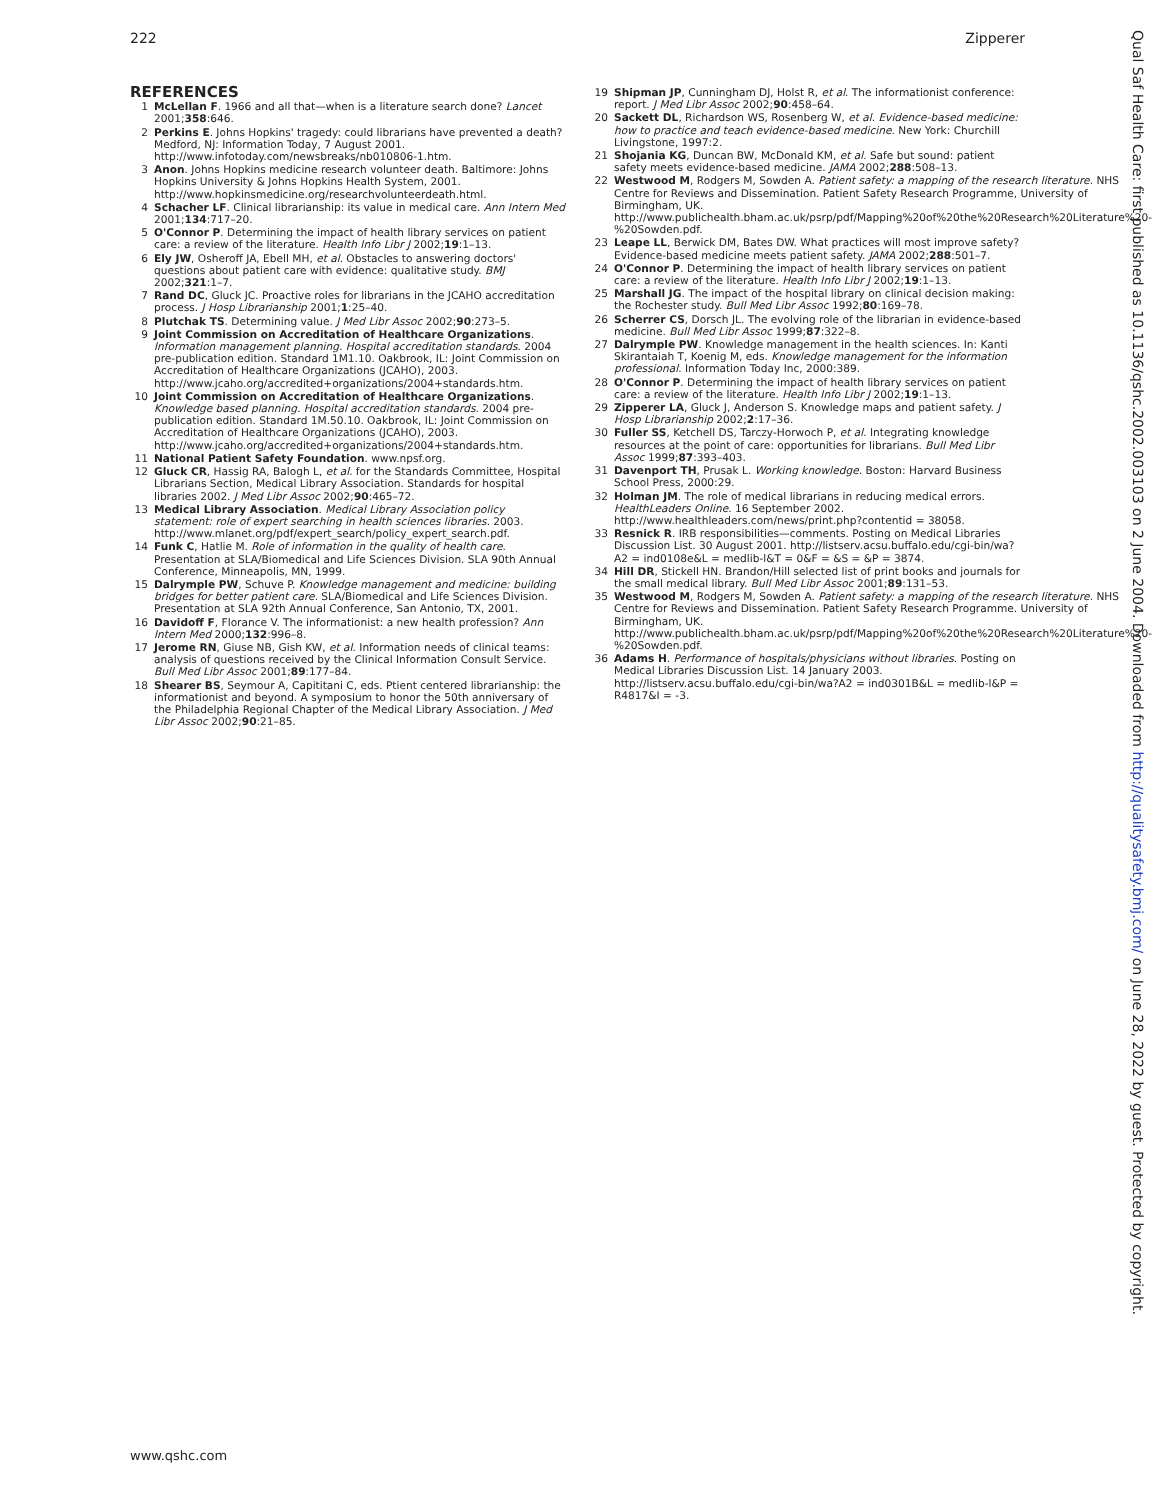222 Zipperer
REFERENCES
1 McLellan F. 1966 and all that—when is a literature search done? Lancet 2001;358:646.
2 Perkins E. Johns Hopkins' tragedy: could librarians have prevented a death? Medford, NJ: Information Today, 7 August 2001. http://www.infotoday.com/newsbreaks/nb010806-1.htm.
3 Anon. Johns Hopkins medicine research volunteer death. Baltimore: Johns Hopkins University & Johns Hopkins Health System, 2001. http://www.hopkinsmedicine.org/researchvolunteerdeath.html.
4 Schacher LF. Clinical librarianship: its value in medical care. Ann Intern Med 2001;134:717–20.
5 O'Connor P. Determining the impact of health library services on patient care: a review of the literature. Health Info Libr J 2002;19:1–13.
6 Ely JW, Osheroff JA, Ebell MH, et al. Obstacles to answering doctors' questions about patient care with evidence: qualitative study. BMJ 2002;321:1–7.
7 Rand DC, Gluck JC. Proactive roles for librarians in the JCAHO accreditation process. J Hosp Librarianship 2001;1:25–40.
8 Plutchak TS. Determining value. J Med Libr Assoc 2002;90:273–5.
9 Joint Commission on Accreditation of Healthcare Organizations. Information management planning. Hospital accreditation standards. 2004 pre-publication edition. Standard 1M1.10. Oakbrook, IL: Joint Commission on Accreditation of Healthcare Organizations (JCAHO), 2003. http://www.jcaho.org/accredited+organizations/2004+standards.htm.
10 Joint Commission on Accreditation of Healthcare Organizations. Knowledge based planning. Hospital accreditation standards. 2004 pre-publication edition. Standard 1M.50.10. Oakbrook, IL: Joint Commission on Accreditation of Healthcare Organizations (JCAHO), 2003. http://www.jcaho.org/accredited+organizations/2004+standards.htm.
11 National Patient Safety Foundation. www.npsf.org.
12 Gluck CR, Hassig RA, Balogh L, et al. for the Standards Committee, Hospital Librarians Section, Medical Library Association. Standards for hospital libraries 2002. J Med Libr Assoc 2002;90:465–72.
13 Medical Library Association. Medical Library Association policy statement: role of expert searching in health sciences libraries. 2003. http://www.mlanet.org/pdf/expert_search/policy_expert_search.pdf.
14 Funk C, Hatlie M. Role of information in the quality of health care. Presentation at SLA/Biomedical and Life Sciences Division. SLA 90th Annual Conference, Minneapolis, MN, 1999.
15 Dalrymple PW, Schuve P. Knowledge management and medicine: building bridges for better patient care. SLA/Biomedical and Life Sciences Division. Presentation at SLA 92th Annual Conference, San Antonio, TX, 2001.
16 Davidoff F, Florance V. The informationist: a new health profession? Ann Intern Med 2000;132:996–8.
17 Jerome RN, Giuse NB, Gish KW, et al. Information needs of clinical teams: analysis of questions received by the Clinical Information Consult Service. Bull Med Libr Assoc 2001;89:177–84.
18 Shearer BS, Seymour A, Capititani C, eds. Ptient centered librarianship: the informationist and beyond. A symposium to honor the 50th anniversary of the Philadelphia Regional Chapter of the Medical Library Association. J Med Libr Assoc 2002;90:21–85.
19 Shipman JP, Cunningham DJ, Holst R, et al. The informationist conference: report. J Med Libr Assoc 2002;90:458–64.
20 Sackett DL, Richardson WS, Rosenberg W, et al. Evidence-based medicine: how to practice and teach evidence-based medicine. New York: Churchill Livingstone, 1997:2.
21 Shojania KG, Duncan BW, McDonald KM, et al. Safe but sound: patient safety meets evidence-based medicine. JAMA 2002;288:508–13.
22 Westwood M, Rodgers M, Sowden A. Patient safety: a mapping of the research literature. NHS Centre for Reviews and Dissemination. Patient Safety Research Programme, University of Birmingham, UK. http://www.publichealth.bham.ac.uk/psrp/pdf/Mapping%20of%20the%20Research%20Literature%20-%20Sowden.pdf.
23 Leape LL, Berwick DM, Bates DW. What practices will most improve safety? Evidence-based medicine meets patient safety. JAMA 2002;288:501–7.
24 O'Connor P. Determining the impact of health library services on patient care: a review of the literature. Health Info Libr J 2002;19:1–13.
25 Marshall JG. The impact of the hospital library on clinical decision making: the Rochester study. Bull Med Libr Assoc 1992;80:169–78.
26 Scherrer CS, Dorsch JL. The evolving role of the librarian in evidence-based medicine. Bull Med Libr Assoc 1999;87:322–8.
27 Dalrymple PW. Knowledge management in the health sciences. In: Kanti Skirantaiah T, Koenig M, eds. Knowledge management for the information professional. Information Today Inc, 2000:389.
28 O'Connor P. Determining the impact of health library services on patient care: a review of the literature. Health Info Libr J 2002;19:1–13.
29 Zipperer LA, Gluck J, Anderson S. Knowledge maps and patient safety. J Hosp Librarianship 2002;2:17–36.
30 Fuller SS, Ketchell DS, Tarczy-Horwoch P, et al. Integrating knowledge resources at the point of care: opportunities for librarians. Bull Med Libr Assoc 1999;87:393–403.
31 Davenport TH, Prusak L. Working knowledge. Boston: Harvard Business School Press, 2000:29.
32 Holman JM. The role of medical librarians in reducing medical errors. HealthLeaders Online. 16 September 2002. http://www.healthleaders.com/news/print.php?contentid = 38058.
33 Resnick R. IRB responsibilities—comments. Posting on Medical Libraries Discussion List. 30 August 2001. http://listserv.acsu.buffalo.edu/cgi-bin/wa?A2 = ind0108e&L = medlib-l&T = 0&F = &S = &P = 3874.
34 Hill DR, Stickell HN. Brandon/Hill selected list of print books and journals for the small medical library. Bull Med Libr Assoc 2001;89:131–53.
35 Westwood M, Rodgers M, Sowden A. Patient safety: a mapping of the research literature. NHS Centre for Reviews and Dissemination. Patient Safety Research Programme. University of Birmingham, UK. http://www.publichealth.bham.ac.uk/psrp/pdf/Mapping%20of%20the%20Research%20Literature%20-%20Sowden.pdf.
36 Adams H. Performance of hospitals/physicians without libraries. Posting on Medical Libraries Discussion List. 14 January 2003. http://listserv.acsu.buffalo.edu/cgi-bin/wa?A2 = ind0301B&L = medlib-l&P = R4817&I = -3.
www.qshc.com
Qual Saf Health Care: first published as 10.1136/qshc.2002.003103 on 2 June 2004. Downloaded from http://qualitysafety.bmj.com/ on June 28, 2022 by guest. Protected by copyright.